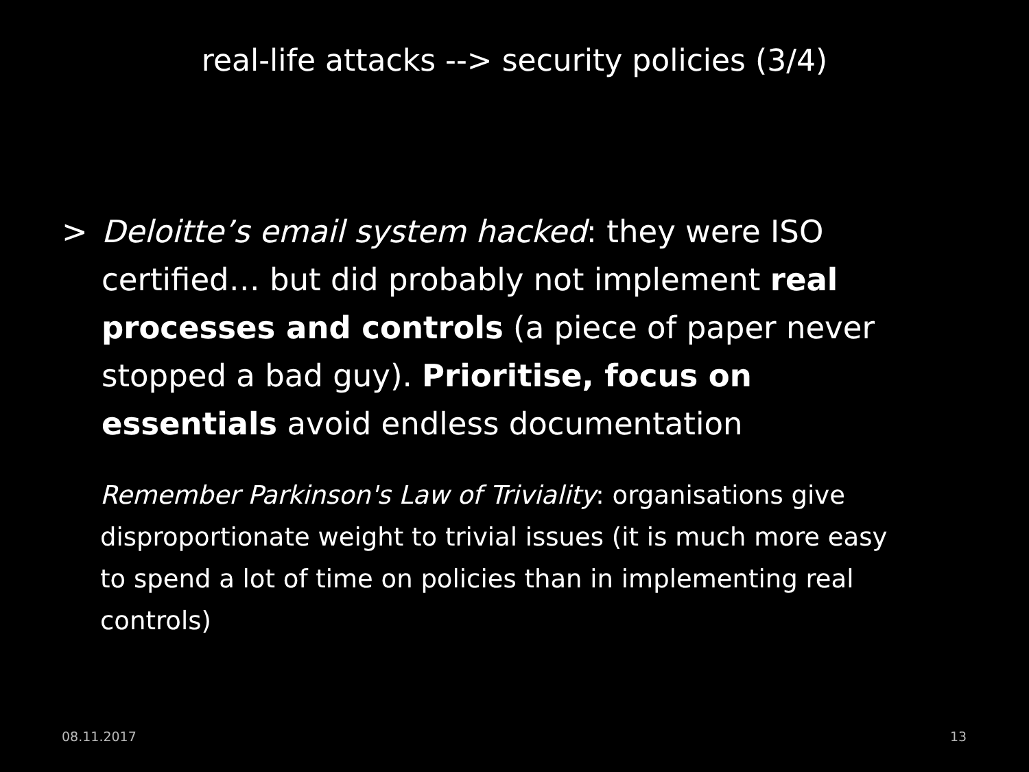real-life attacks --> security policies (3/4)
> Deloitte’s email system hacked: they were ISO certified… but did probably not implement real processes and controls (a piece of paper never stopped a bad guy). Prioritise, focus on essentials avoid endless documentation
Remember Parkinson's Law of Triviality: organisations give disproportionate weight to trivial issues (it is much more easy to spend a lot of time on policies than in implementing real controls)
08.11.2017 13